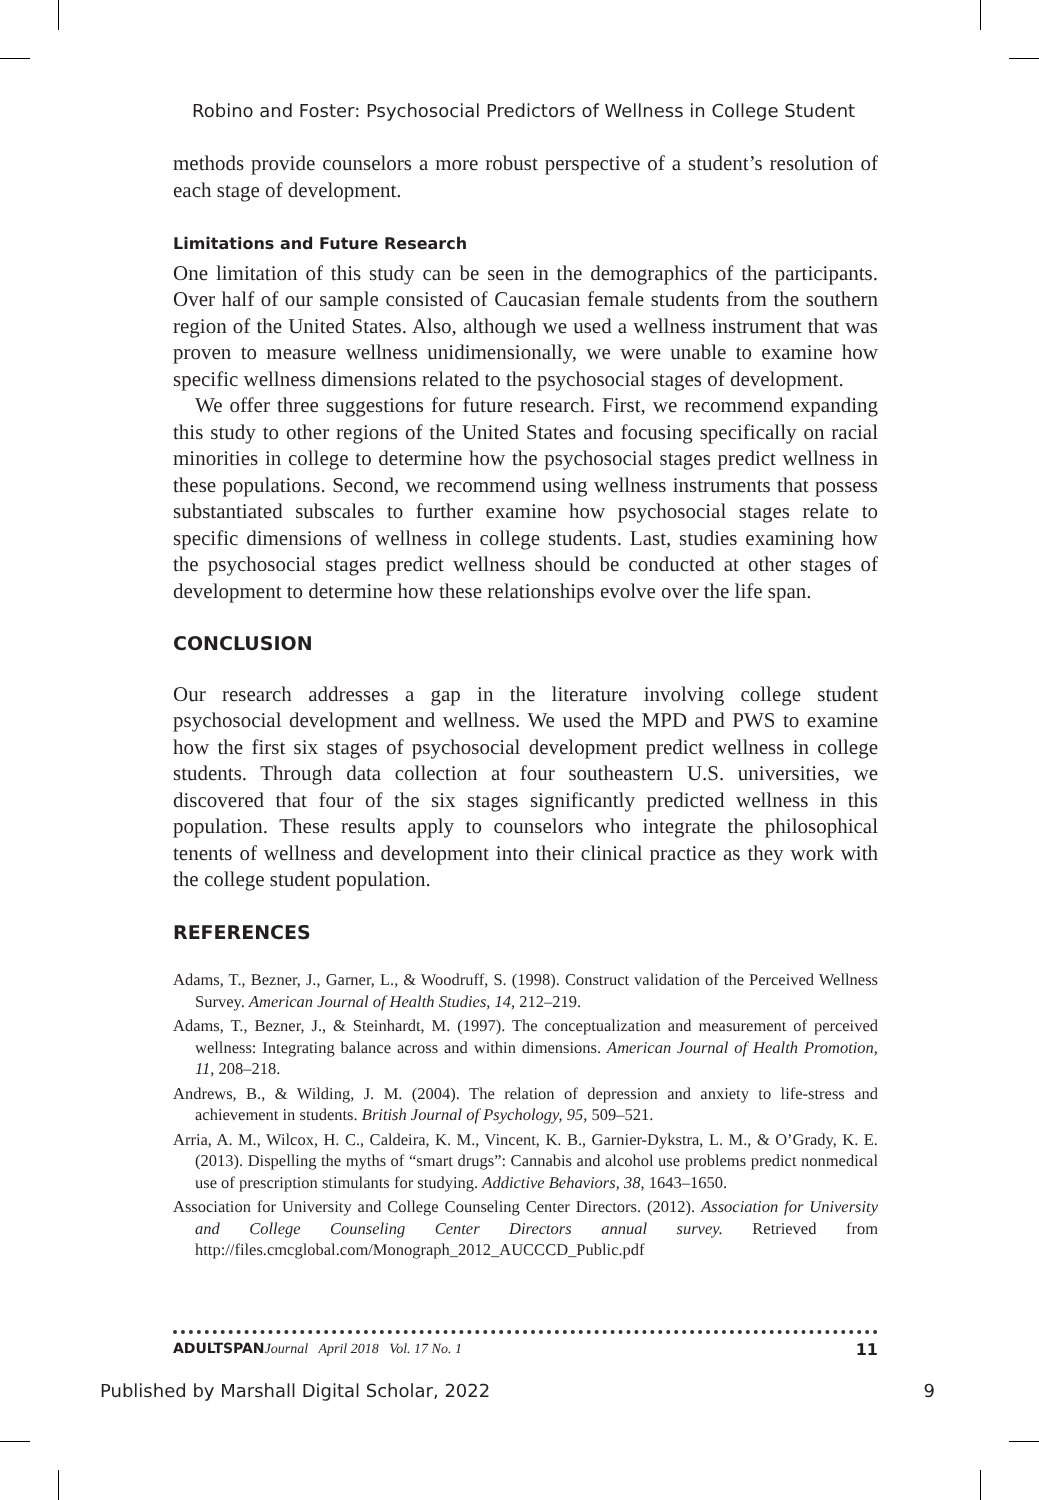Robino and Foster: Psychosocial Predictors of Wellness in College Student
methods provide counselors a more robust perspective of a student’s resolution of each stage of development.
Limitations and Future Research
One limitation of this study can be seen in the demographics of the participants. Over half of our sample consisted of Caucasian female students from the southern region of the United States. Also, although we used a wellness instrument that was proven to measure wellness unidimensionally, we were unable to examine how specific wellness dimensions related to the psychosocial stages of development.
We offer three suggestions for future research. First, we recommend expanding this study to other regions of the United States and focusing specifically on racial minorities in college to determine how the psychosocial stages predict wellness in these populations. Second, we recommend using wellness instruments that possess substantiated subscales to further examine how psychosocial stages relate to specific dimensions of wellness in college students. Last, studies examining how the psychosocial stages predict wellness should be conducted at other stages of development to determine how these relationships evolve over the life span.
CONCLUSION
Our research addresses a gap in the literature involving college student psychosocial development and wellness. We used the MPD and PWS to examine how the first six stages of psychosocial development predict wellness in college students. Through data collection at four southeastern U.S. universities, we discovered that four of the six stages significantly predicted wellness in this population. These results apply to counselors who integrate the philosophical tenents of wellness and development into their clinical practice as they work with the college student population.
REFERENCES
Adams, T., Bezner, J., Garner, L., & Woodruff, S. (1998). Construct validation of the Perceived Wellness Survey. American Journal of Health Studies, 14, 212–219.
Adams, T., Bezner, J., & Steinhardt, M. (1997). The conceptualization and measurement of perceived wellness: Integrating balance across and within dimensions. American Journal of Health Promotion, 11, 208–218.
Andrews, B., & Wilding, J. M. (2004). The relation of depression and anxiety to life-stress and achievement in students. British Journal of Psychology, 95, 509–521.
Arria, A. M., Wilcox, H. C., Caldeira, K. M., Vincent, K. B., Garnier-Dykstra, L. M., & O’Grady, K. E. (2013). Dispelling the myths of “smart drugs”: Cannabis and alcohol use problems predict nonmedical use of prescription stimulants for studying. Addictive Behaviors, 38, 1643–1650.
Association for University and College Counseling Center Directors. (2012). Association for University and College Counseling Center Directors annual survey. Retrieved from http://files.cmcglobal.com/Monograph_2012_AUCCCD_Public.pdf
ADULTSPAN Journal April 2018 Vol. 17 No. 1 11
Published by Marshall Digital Scholar, 2022 9